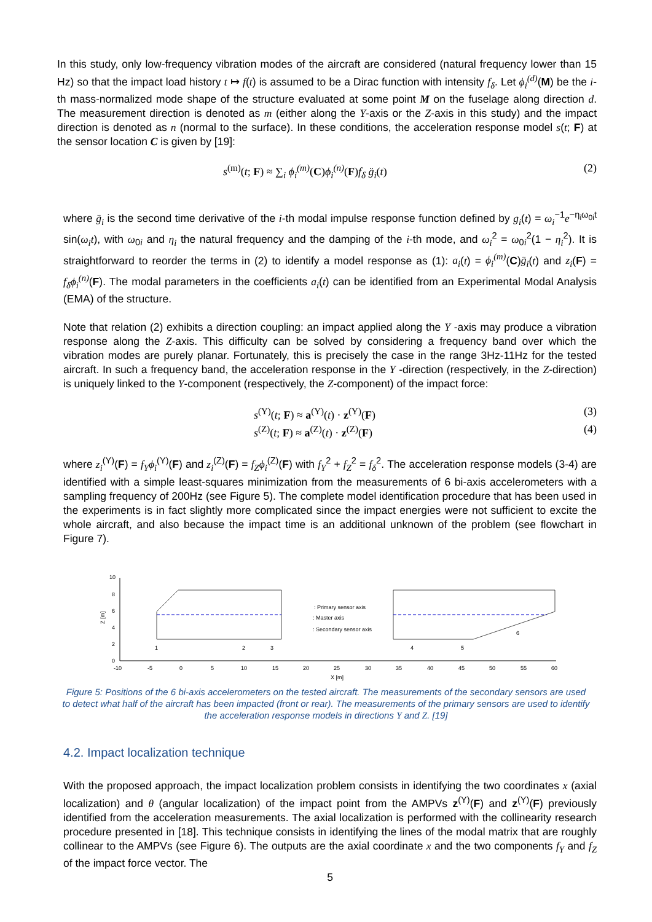In this study, only low-frequency vibration modes of the aircraft are considered (natural frequency lower than 15 Hz) so that the impact load history t ↦ f(t) is assumed to be a Dirac function with intensity f<sub>δ</sub>. Let ϕ<sub>i</sub><sup>(d)</sup>(M) be the i-th mass-normalized mode shape of the structure evaluated at some point M on the fuselage along direction d. The measurement direction is denoted as m (either along the Y-axis or the Z-axis in this study) and the impact direction is denoted as n (normal to the surface). In these conditions, the acceleration response model s(t; F) at the sensor location C is given by [19]:
s<sup>(m)</sup>(t; F) ≈ ∑<sub>i</sub> ϕ<sub>i</sub><sup>(m)</sup>(C)ϕ<sub>i</sub><sup>(n)</sup>(F)f<sub>δ</sub> g̈<sub>i</sub>(t) (2)
where g̈<sub>i</sub> is the second time derivative of the i-th modal impulse response function defined by g<sub>i</sub>(t) = ω<sub>i</sub><sup>−1</sup>e<sup>−η<sub>i</sub>ω<sub>0i</sub>t</sup> sin(ω<sub>i</sub>t), with ω<sub>0i</sub> and η<sub>i</sub> the natural frequency and the damping of the i-th mode, and ω<sub>i</sub><sup>2</sup> = ω<sub>0i</sub><sup>2</sup>(1 − η<sub>i</sub><sup>2</sup>). It is straightforward to reorder the terms in (2) to identify a model response as (1): a<sub>i</sub>(t) = ϕ<sub>i</sub><sup>(m)</sup>(C)g̈<sub>i</sub>(t) and z<sub>i</sub>(F) = f<sub>δ</sub>ϕ<sub>i</sub><sup>(n)</sup>(F). The modal parameters in the coefficients a<sub>i</sub>(t) can be identified from an Experimental Modal Analysis (EMA) of the structure.
Note that relation (2) exhibits a direction coupling: an impact applied along the Y -axis may produce a vibration response along the Z-axis. This difficulty can be solved by considering a frequency band over which the vibration modes are purely planar. Fortunately, this is precisely the case in the range 3Hz-11Hz for the tested aircraft. In such a frequency band, the acceleration response in the Y -direction (respectively, in the Z-direction) is uniquely linked to the Y-component (respectively, the Z-component) of the impact force:
s<sup>(Y)</sup>(t; F) ≈ a<sup>(Y)</sup>(t) · z<sup>(Y)</sup>(F) (3)
s<sup>(Z)</sup>(t; F) ≈ a<sup>(Z)</sup>(t) · z<sup>(Z)</sup>(F) (4)
where z<sub>i</sub><sup>(Y)</sup>(F) = f<sub>Y</sub>ϕ<sub>i</sub><sup>(Y)</sup>(F) and z<sub>i</sub><sup>(Z)</sup>(F) = f<sub>Z</sub>ϕ<sub>i</sub><sup>(Z)</sup>(F) with f<sub>Y</sub><sup>2</sup> + f<sub>Z</sub><sup>2</sup> = f<sub>δ</sub><sup>2</sup>. The acceleration response models (3-4) are identified with a simple least-squares minimization from the measurements of 6 bi-axis accelerometers with a sampling frequency of 200Hz (see Figure 5). The complete model identification procedure that has been used in the experiments is in fact slightly more complicated since the impact energies were not sufficient to excite the whole aircraft, and also because the impact time is an additional unknown of the problem (see flowchart in Figure 7).
10
8
6
4
2
0
Z [m]
-10
-5
0
5
10
15
20
25
30
35
40
45
50
55
60
X [m]
1
2
3
4
5
6
: Primary sensor axis
: Master axis
: Secondary sensor axis
Figure 5: Positions of the 6 bi-axis accelerometers on the tested aircraft. The measurements of the secondary sensors are used to detect what half of the aircraft has been impacted (front or rear). The measurements of the primary sensors are used to identify the acceleration response models in directions Y and Z. [19]
4.2. Impact localization technique
With the proposed approach, the impact localization problem consists in identifying the two coordinates x (axial localization) and θ (angular localization) of the impact point from the AMPVs z<sup>(Y)</sup>(F) and z<sup>(Y)</sup>(F) previously identified from the acceleration measurements. The axial localization is performed with the collinearity research procedure presented in [18]. This technique consists in identifying the lines of the modal matrix that are roughly collinear to the AMPVs (see Figure 6). The outputs are the axial coordinate x and the two components f<sub>Y</sub> and f<sub>Z</sub> of the impact force vector. The
5